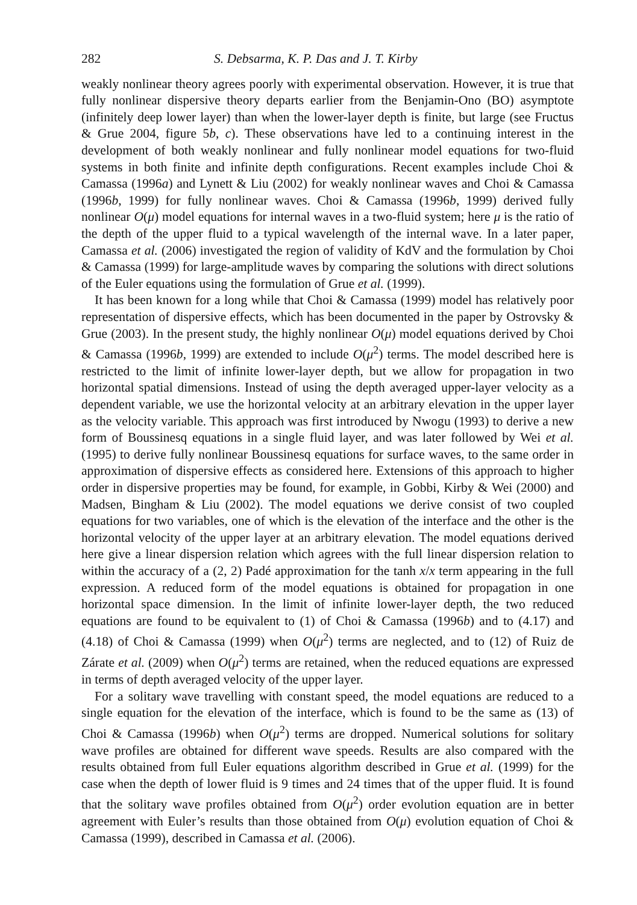282 S. Debsarma, K. P. Das and J. T. Kirby
weakly nonlinear theory agrees poorly with experimental observation. However, it is true that fully nonlinear dispersive theory departs earlier from the Benjamin-Ono (BO) asymptote (infinitely deep lower layer) than when the lower-layer depth is finite, but large (see Fructus & Grue 2004, figure 5b, c). These observations have led to a continuing interest in the development of both weakly nonlinear and fully nonlinear model equations for two-fluid systems in both finite and infinite depth configurations. Recent examples include Choi & Camassa (1996a) and Lynett & Liu (2002) for weakly nonlinear waves and Choi & Camassa (1996b, 1999) for fully nonlinear waves. Choi & Camassa (1996b, 1999) derived fully nonlinear O(μ) model equations for internal waves in a two-fluid system; here μ is the ratio of the depth of the upper fluid to a typical wavelength of the internal wave. In a later paper, Camassa et al. (2006) investigated the region of validity of KdV and the formulation by Choi & Camassa (1999) for large-amplitude waves by comparing the solutions with direct solutions of the Euler equations using the formulation of Grue et al. (1999).
It has been known for a long while that Choi & Camassa (1999) model has relatively poor representation of dispersive effects, which has been documented in the paper by Ostrovsky & Grue (2003). In the present study, the highly nonlinear O(μ) model equations derived by Choi & Camassa (1996b, 1999) are extended to include O(μ<sup>2</sup>) terms. The model described here is restricted to the limit of infinite lower-layer depth, but we allow for propagation in two horizontal spatial dimensions. Instead of using the depth averaged upper-layer velocity as a dependent variable, we use the horizontal velocity at an arbitrary elevation in the upper layer as the velocity variable. This approach was first introduced by Nwogu (1993) to derive a new form of Boussinesq equations in a single fluid layer, and was later followed by Wei et al. (1995) to derive fully nonlinear Boussinesq equations for surface waves, to the same order in approximation of dispersive effects as considered here. Extensions of this approach to higher order in dispersive properties may be found, for example, in Gobbi, Kirby & Wei (2000) and Madsen, Bingham & Liu (2002). The model equations we derive consist of two coupled equations for two variables, one of which is the elevation of the interface and the other is the horizontal velocity of the upper layer at an arbitrary elevation. The model equations derived here give a linear dispersion relation which agrees with the full linear dispersion relation to within the accuracy of a (2, 2) Padé approximation for the tanh x/x term appearing in the full expression. A reduced form of the model equations is obtained for propagation in one horizontal space dimension. In the limit of infinite lower-layer depth, the two reduced equations are found to be equivalent to (1) of Choi & Camassa (1996b) and to (4.17) and (4.18) of Choi & Camassa (1999) when O(μ<sup>2</sup>) terms are neglected, and to (12) of Ruiz de Zárate et al. (2009) when O(μ<sup>2</sup>) terms are retained, when the reduced equations are expressed in terms of depth averaged velocity of the upper layer.
For a solitary wave travelling with constant speed, the model equations are reduced to a single equation for the elevation of the interface, which is found to be the same as (13) of Choi & Camassa (1996b) when O(μ<sup>2</sup>) terms are dropped. Numerical solutions for solitary wave profiles are obtained for different wave speeds. Results are also compared with the results obtained from full Euler equations algorithm described in Grue et al. (1999) for the case when the depth of lower fluid is 9 times and 24 times that of the upper fluid. It is found that the solitary wave profiles obtained from O(μ<sup>2</sup>) order evolution equation are in better agreement with Euler’s results than those obtained from O(μ) evolution equation of Choi & Camassa (1999), described in Camassa et al. (2006).